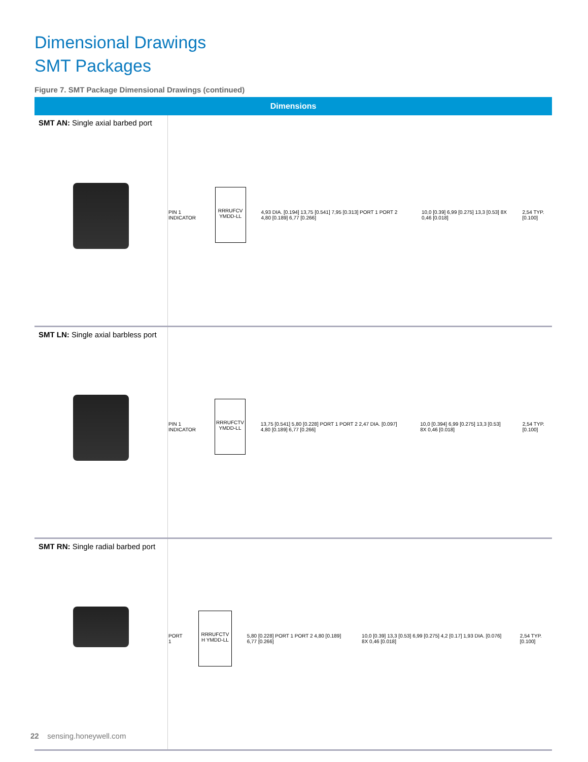Dimensional Drawings
SMT Packages
Figure 7. SMT Package Dimensional Drawings (continued)
| Dimensions | |
| --- | --- |
| SMT AN: Single axial barbed port | PIN 1 INDICATOR RRRUFCV YMDD-LL 4,93 DIA. [0.194] 13,75 [0.541] 7,95 [0.313] PORT 1 PORT 2 4,80 [0.189] 6,77 [0.266] 10,0 [0.39] 6,99 [0.275] 13,3 [0.53] 8X 0,46 [0.018] 2,54 TYP. [0.100] |
| SMT LN: Single axial barbless port | PIN 1 INDICATOR RRRUFCTV YMDD-LL 13,75 [0.541] 5,80 [0.228] PORT 1 PORT 2 2,47 DIA. [0.097] 4,80 [0.189] 6,77 [0.266] 10,0 [0.394] 6,99 [0.275] 13,3 [0.53] 8X 0,46 [0.018] 2,54 TYP. [0.100] |
| SMT RN: Single radial barbed port | PORT 1 RRRUFCTV H YMDD-LL 5,80 [0.228] PORT 1 PORT 2 4,80 [0.189] 6,77 [0.266] 10,0 [0.39] 13,3 [0.53] 6,99 [0.275] 4,2 [0.17] 1,93 DIA. [0.076] 8X 0,46 [0.018] 2,54 TYP. [0.100] |
22 sensing.honeywell.com